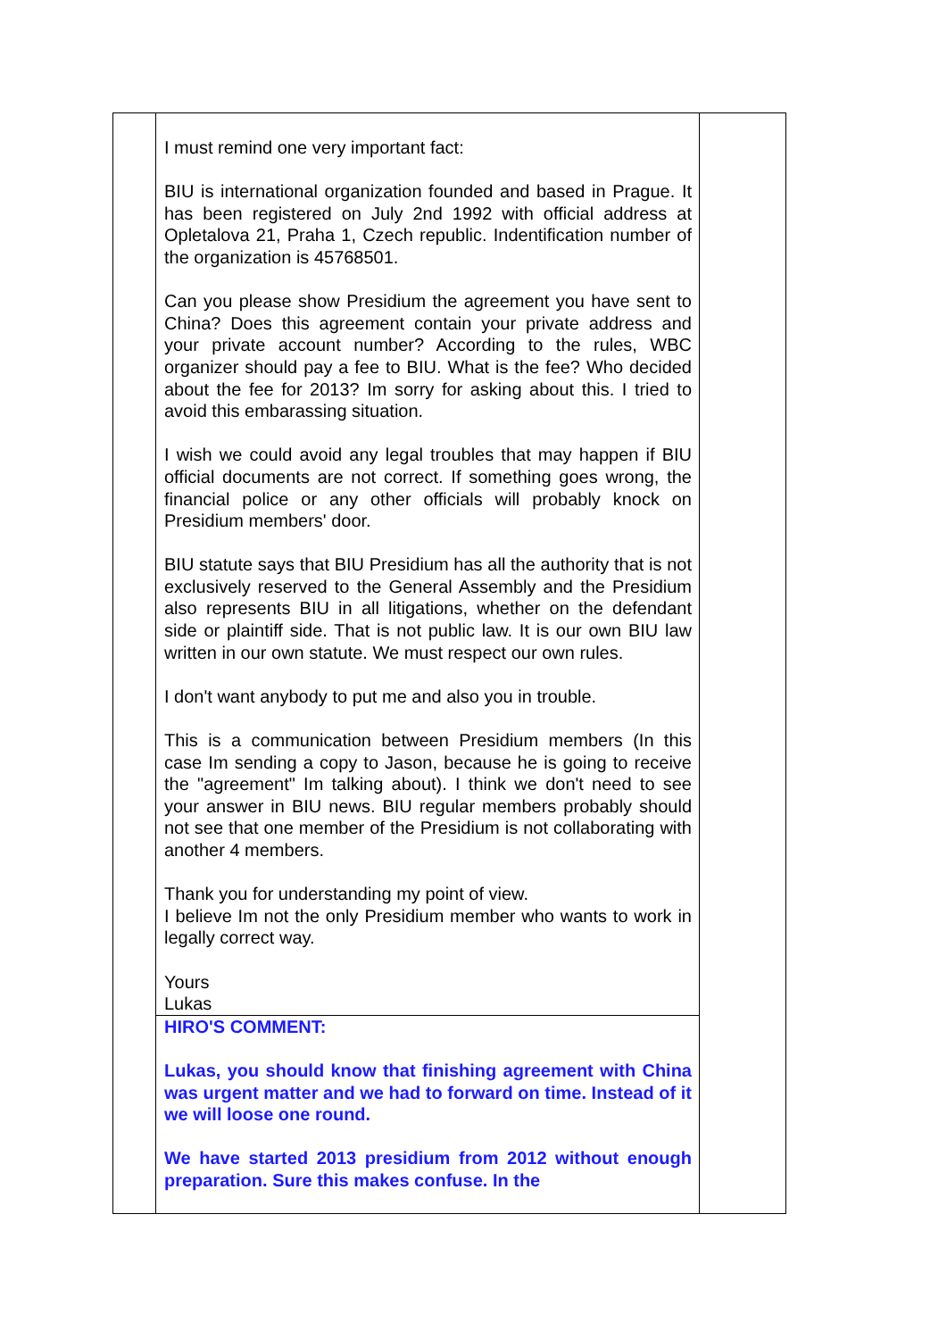I must remind one very important fact:
BIU is international organization founded and based in Prague. It has been registered on July 2nd 1992 with official address at Opletalova 21, Praha 1, Czech republic. Indentification number of the organization is 45768501.
Can you please show Presidium the agreement you have sent to China? Does this agreement contain your private address and your private account number? According to the rules, WBC organizer should pay a fee to BIU. What is the fee? Who decided about the fee for 2013? Im sorry for asking about this. I tried to avoid this embarassing situation.
I wish we could avoid any legal troubles that may happen if BIU official documents are not correct. If something goes wrong, the financial police or any other officials will probably knock on Presidium members' door.
BIU statute says that BIU Presidium has all the authority that is not exclusively reserved to the General Assembly and the Presidium also represents BIU in all litigations, whether on the defendant side or plaintiff side. That is not public law. It is our own BIU law written in our own statute. We must respect our own rules.
I don't want anybody to put me and also you in trouble.
This is a communication between Presidium members (In this case Im sending a copy to Jason, because he is going to receive the "agreement" Im talking about). I think we don't need to see your answer in BIU news. BIU regular members probably should not see that one member of the Presidium is not collaborating with another 4 members.
Thank you for understanding my point of view.
I believe Im not the only Presidium member who wants to work in legally correct way.
Yours
Lukas
HIRO'S COMMENT:
Lukas, you should know that finishing agreement with China was urgent matter and we had to forward on time. Instead of it we will loose one round.
We have started 2013 presidium from 2012 without enough preparation. Sure this makes confuse. In the